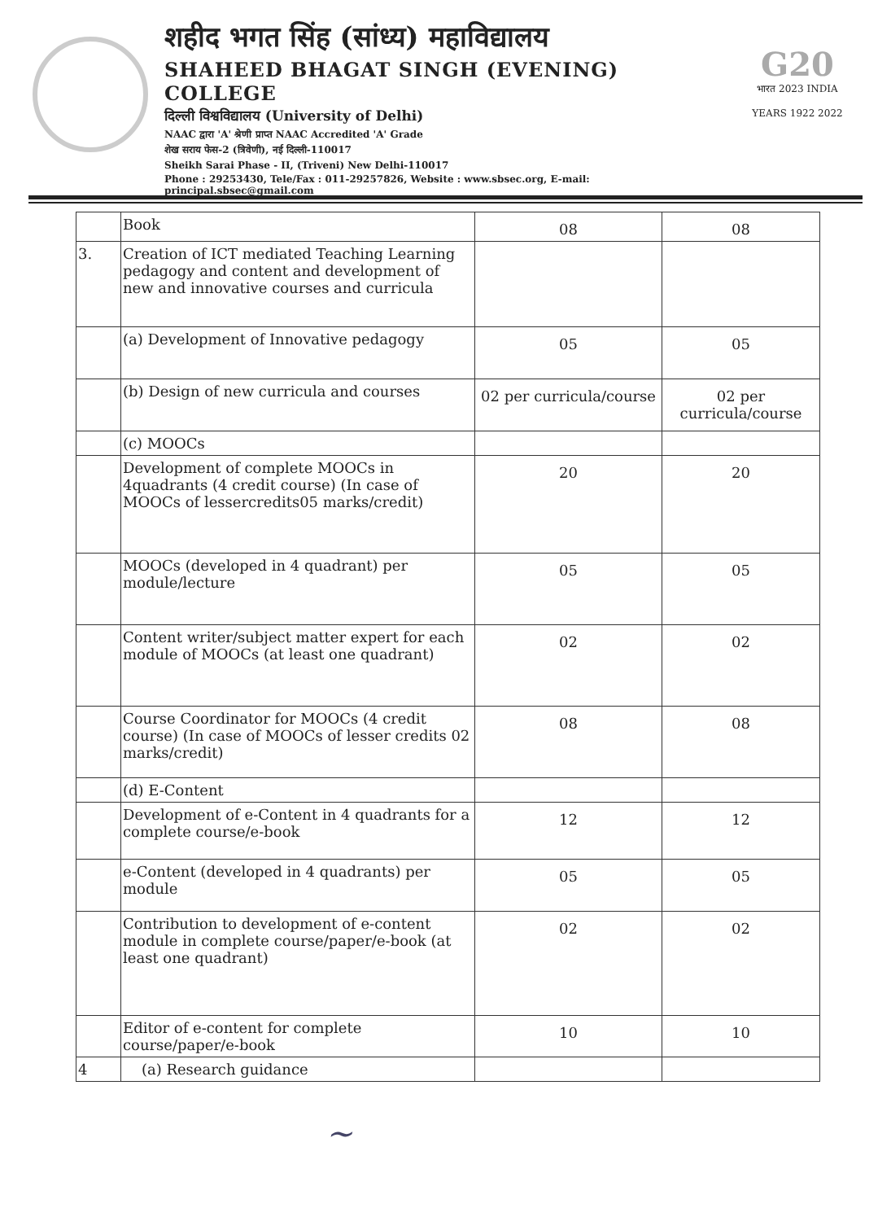शहीद भगत सिंह (सांध्य) महाविद्यालय
SHAHEED BHAGAT SINGH (EVENING) COLLEGE
दिल्ली विश्वविद्यालय (University of Delhi)
NAAC द्वारा 'A' श्रेणी प्राप्त NAAC Accredited 'A' Grade
शेख सराय फेस-2 (त्रिवेणी), नई दिल्ली-110017
Sheikh Sarai Phase - II, (Triveni) New Delhi-110017
Phone : 29253430, Tele/Fax : 011-29257826, Website : www.sbsec.org, E-mail: principal.sbsec@gmail.com
G20
भारत 2023 INDIA
YEARS 1922 2022
| | Book | 08 | 08 |
| 3. | Creation of ICT mediated Teaching Learning pedagogy and content and development of new and innovative courses and curricula | | |
| | (a) Development of Innovative pedagogy | 05 | 05 |
| | (b) Design of new curricula and courses | 02 per curricula/course | 02 per curricula/course |
| | (c) MOOCs | | |
| | Development of complete MOOCs in 4quadrants (4 credit course) (In case of MOOCs of lessercredits05 marks/credit) | 20 | 20 |
| | MOOCs (developed in 4 quadrant) per module/lecture | 05 | 05 |
| | Content writer/subject matter expert for each module of MOOCs (at least one quadrant) | 02 | 02 |
| | Course Coordinator for MOOCs (4 credit course) (In case of MOOCs of lesser credits 02 marks/credit) | 08 | 08 |
| | (d) E-Content | | |
| | Development of e-Content in 4 quadrants for a complete course/e-book | 12 | 12 |
| | e-Content (developed in 4 quadrants) per module | 05 | 05 |
| | Contribution to development of e-content module in complete course/paper/e-book (at least one quadrant) | 02 | 02 |
| | Editor of e-content for complete course/paper/e-book | 10 | 10 |
| 4 | (a) Research guidance | | |
~